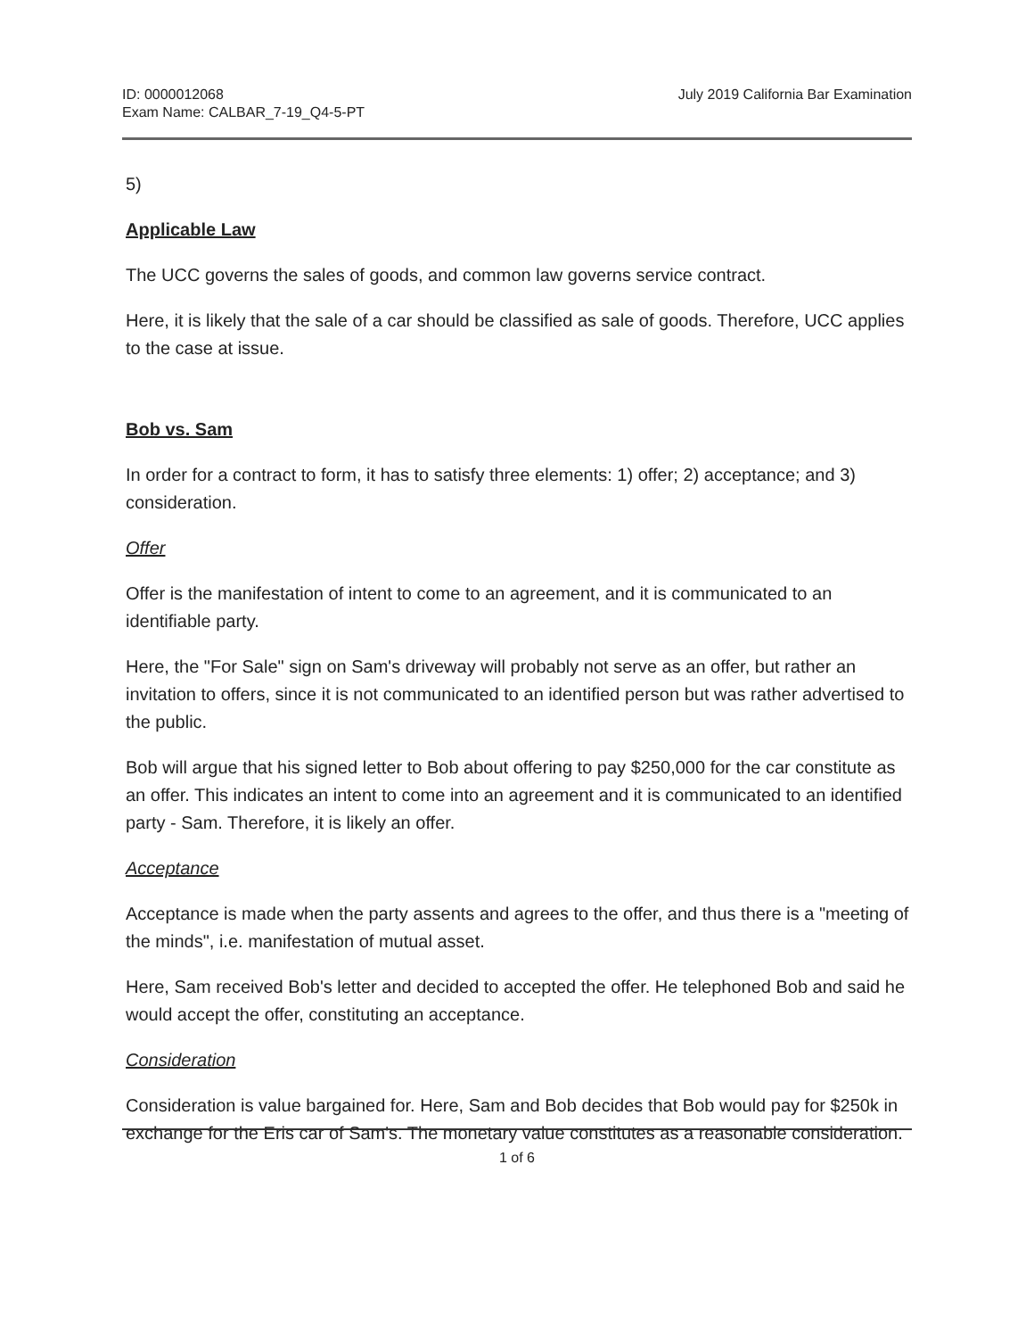ID: 0000012068
Exam Name: CALBAR_7-19_Q4-5-PT
July 2019 California Bar Examination
5)
Applicable Law
The UCC governs the sales of goods, and common law governs service contract.
Here, it is likely that the sale of a car should be classified as sale of goods. Therefore, UCC applies to the case at issue.
Bob vs. Sam
In order for a contract to form, it has to satisfy three elements: 1) offer; 2) acceptance; and 3) consideration.
Offer
Offer is the manifestation of intent to come to an agreement, and it is communicated to an identifiable party.
Here, the "For Sale" sign on Sam's driveway will probably not serve as an offer, but rather an invitation to offers, since it is not communicated to an identified person but was rather advertised to the public.
Bob will argue that his signed letter to Bob about offering to pay $250,000 for the car constitute as an offer. This indicates an intent to come into an agreement and it is communicated to an identified party - Sam. Therefore, it is likely an offer.
Acceptance
Acceptance is made when the party assents and agrees to the offer, and thus there is a "meeting of the minds", i.e. manifestation of mutual asset.
Here, Sam received Bob's letter and decided to accepted the offer. He telephoned Bob and said he would accept the offer, constituting an acceptance.
Consideration
Consideration is value bargained for. Here, Sam and Bob decides that Bob would pay for $250k in exchange for the Eris car of Sam's. The monetary value constitutes as a reasonable consideration.
1 of 6